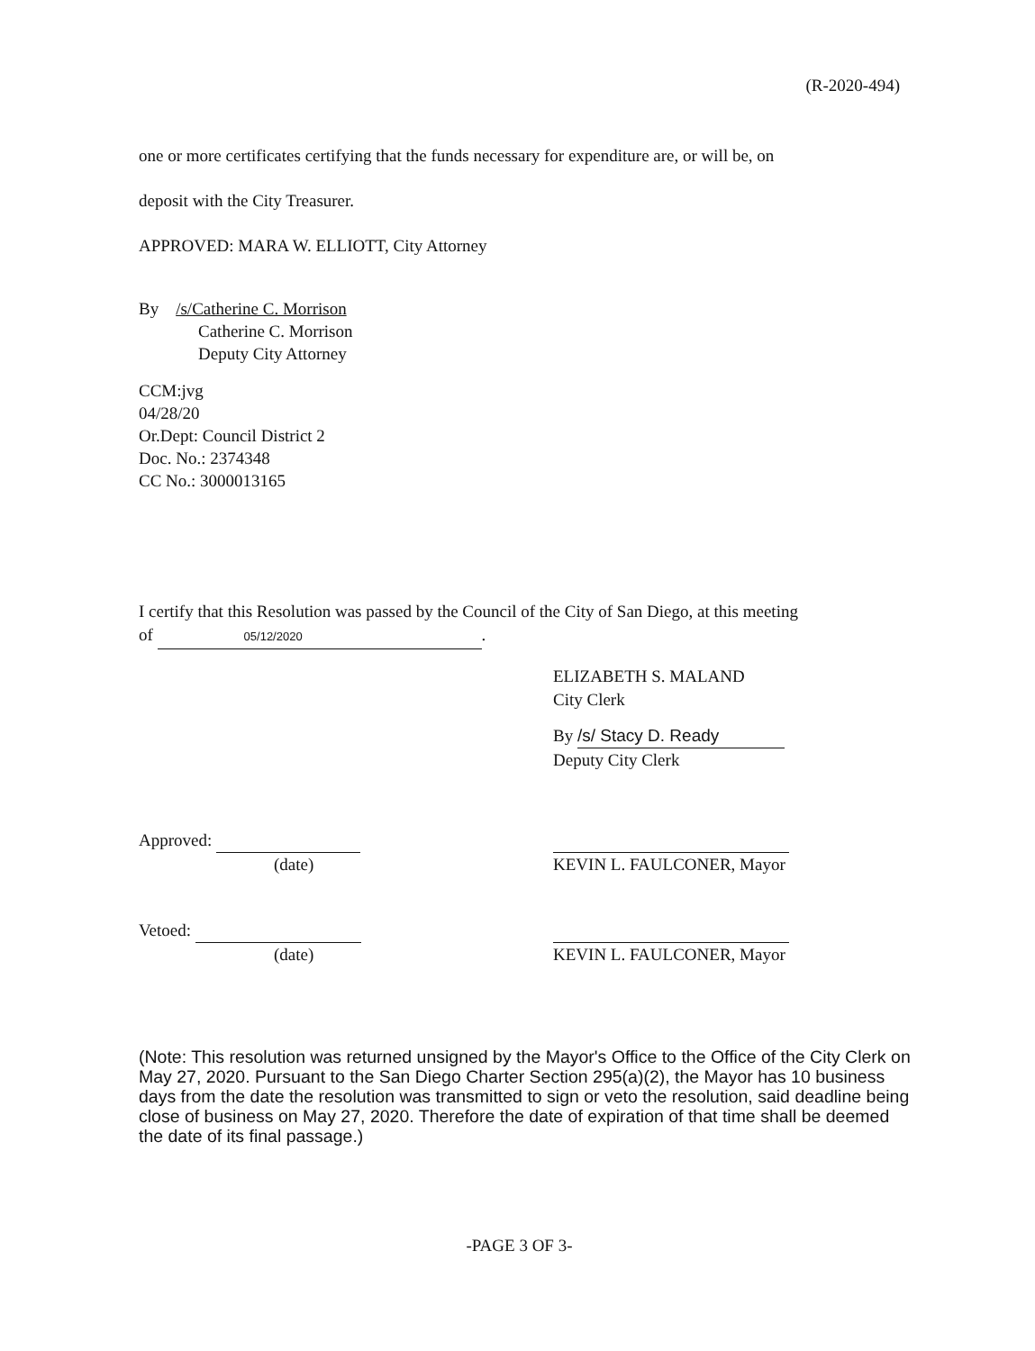(R-2020-494)
one or more certificates certifying that the funds necessary for expenditure are, or will be, on
deposit with the City Treasurer.
APPROVED: MARA W. ELLIOTT, City Attorney
By /s/Catherine C. Morrison
Catherine C. Morrison
Deputy City Attorney
CCM:jvg
04/28/20
Or.Dept: Council District 2
Doc. No.: 2374348
CC No.: 3000013165
I certify that this Resolution was passed by the Council of the City of San Diego, at this meeting
of 05/12/2020.
ELIZABETH S. MALAND
City Clerk
By /s/ Stacy D. Ready
Deputy City Clerk
Approved:
(date)
KEVIN L. FAULCONER, Mayor
Vetoed:
(date)
KEVIN L. FAULCONER, Mayor
(Note: This resolution was returned unsigned by the Mayor's Office to the Office of the City Clerk on May 27, 2020. Pursuant to the San Diego Charter Section 295(a)(2), the Mayor has 10 business days from the date the resolution was transmitted to sign or veto the resolution, said deadline being close of business on May 27, 2020. Therefore the date of expiration of that time shall be deemed the date of its final passage.)
-PAGE 3 OF 3-